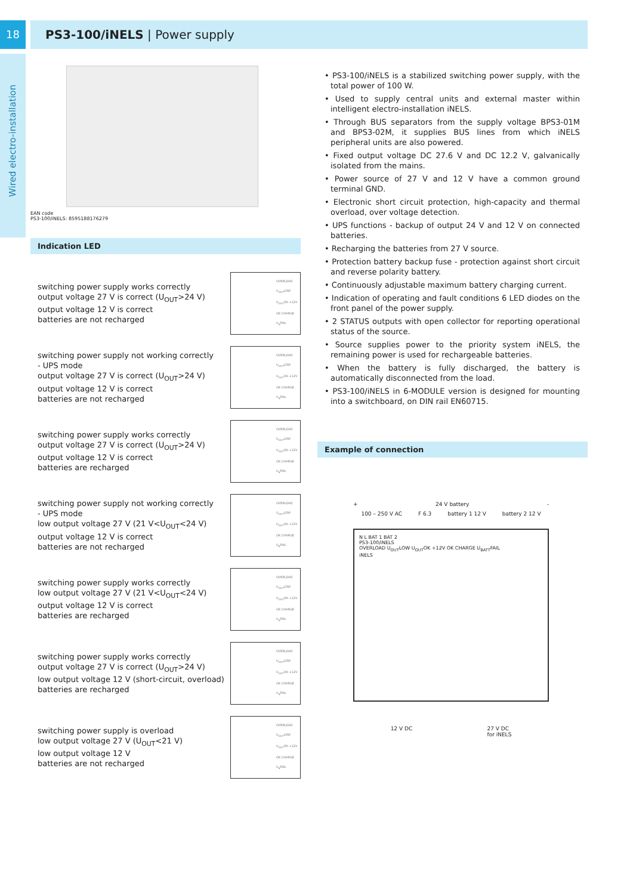18 PS3-100/iNELS | Power supply
Wired electro-installation
EAN code
PS3-100/iNELS: 8595188176279
Indication LED
switching power supply works correctly
output voltage 27 V is correct (U<sub>OUT</sub>>24 V)
output voltage 12 V is correct
batteries are not recharged
OVERLOAD U<sub>OUT</sub>LOW U<sub>OUT</sub>OK +12V OK CHARGE U<sub>B</sub>FAIL
switching power supply not working correctly
- UPS mode
output voltage 27 V is correct (U<sub>OUT</sub>>24 V)
output voltage 12 V is correct
batteries are not recharged
OVERLOAD U<sub>OUT</sub>LOW U<sub>OUT</sub>OK +12V OK CHARGE U<sub>B</sub>FAIL
switching power supply works correctly
output voltage 27 V is correct (U<sub>OUT</sub>>24 V)
output voltage 12 V is correct
batteries are recharged
OVERLOAD U<sub>OUT</sub>LOW U<sub>OUT</sub>OK +12V OK CHARGE U<sub>B</sub>FAIL
switching power supply not working correctly
- UPS mode
low output voltage 27 V (21 V<U<sub>OUT</sub><24 V)
output voltage 12 V is correct
batteries are not recharged
OVERLOAD U<sub>OUT</sub>LOW U<sub>OUT</sub>OK +12V OK CHARGE U<sub>B</sub>FAIL
switching power supply works correctly
low output voltage 27 V (21 V<U<sub>OUT</sub><24 V)
output voltage 12 V is correct
batteries are recharged
OVERLOAD U<sub>OUT</sub>LOW U<sub>OUT</sub>OK +12V OK CHARGE U<sub>B</sub>FAIL
switching power supply works correctly
output voltage 27 V is correct (U<sub>OUT</sub>>24 V)
low output voltage 12 V (short-circuit, overload)
batteries are recharged
OVERLOAD U<sub>OUT</sub>LOW U<sub>OUT</sub>OK +12V OK CHARGE U<sub>B</sub>FAIL
switching power supply is overload
low output voltage 27 V (U<sub>OUT</sub><21 V)
low output voltage 12 V
batteries are not recharged
OVERLOAD U<sub>OUT</sub>LOW U<sub>OUT</sub>OK +12V OK CHARGE U<sub>B</sub>FAIL
• PS3-100/iNELS is a stabilized switching power supply, with the total power of 100 W.
• Used to supply central units and external master within intelligent electro-installation iNELS.
• Through BUS separators from the supply voltage BPS3-01M and BPS3-02M, it supplies BUS lines from which iNELS peripheral units are also powered.
• Fixed output voltage DC 27.6 V and DC 12.2 V, galvanically isolated from the mains.
• Power source of 27 V and 12 V have a common ground terminal GND.
• Electronic short circuit protection, high-capacity and thermal overload, over voltage detection.
• UPS functions - backup of output 24 V and 12 V on connected batteries.
• Recharging the batteries from 27 V source.
• Protection battery backup fuse - protection against short circuit and reverse polarity battery.
• Continuously adjustable maximum battery charging current.
• Indication of operating and fault conditions 6 LED diodes on the front panel of the power supply.
• 2 STATUS outputs with open collector for reporting operational status of the source.
• Source supplies power to the priority system iNELS, the remaining power is used for rechargeable batteries.
• When the battery is fully discharged, the battery is automatically disconnected from the load.
• PS3-100/iNELS in 6-MODULE version is designed for mounting into a switchboard, on DIN rail EN60715.
Example of connection
+ 24 V battery -
100 – 250 V AC F 6.3 battery 1 12 V battery 2 12 V
N L BAT 1 BAT 2
PS3-100/iNELS
OVERLOAD U<sub>OUT</sub>LOW U<sub>OUT</sub>OK +12V OK CHARGE U<sub>BATT</sub>FAIL
iNELS
12 V DC 27 V DC
for iNELS